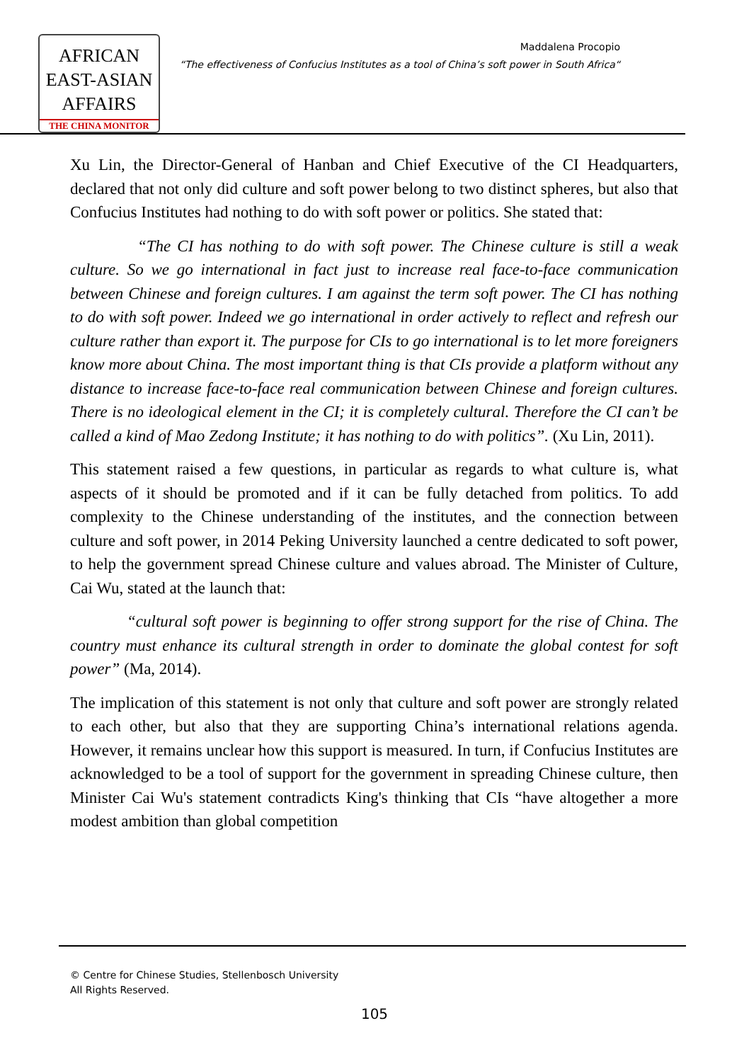AFRICAN
EAST-ASIAN
AFFAIRS
THE CHINA MONITOR
Maddalena Procopio
“The effectiveness of Confucius Institutes as a tool of China’s soft power in South Africa“
Xu Lin, the Director-General of Hanban and Chief Executive of the CI Headquarters, declared that not only did culture and soft power belong to two distinct spheres, but also that Confucius Institutes had nothing to do with soft power or politics. She stated that:
“The CI has nothing to do with soft power. The Chinese culture is still a weak culture. So we go international in fact just to increase real face-to-face communication between Chinese and foreign cultures. I am against the term soft power. The CI has nothing to do with soft power. Indeed we go international in order actively to reflect and refresh our culture rather than export it. The purpose for CIs to go international is to let more foreigners know more about China. The most important thing is that CIs provide a platform without any distance to increase face-to-face real communication between Chinese and foreign cultures. There is no ideological element in the CI; it is completely cultural. Therefore the CI can’t be called a kind of Mao Zedong Institute; it has nothing to do with politics”. (Xu Lin, 2011).
This statement raised a few questions, in particular as regards to what culture is, what aspects of it should be promoted and if it can be fully detached from politics. To add complexity to the Chinese understanding of the institutes, and the connection between culture and soft power, in 2014 Peking University launched a centre dedicated to soft power, to help the government spread Chinese culture and values abroad. The Minister of Culture, Cai Wu, stated at the launch that:
“cultural soft power is beginning to offer strong support for the rise of China. The country must enhance its cultural strength in order to dominate the global contest for soft power” (Ma, 2014).
The implication of this statement is not only that culture and soft power are strongly related to each other, but also that they are supporting China’s international relations agenda. However, it remains unclear how this support is measured. In turn, if Confucius Institutes are acknowledged to be a tool of support for the government in spreading Chinese culture, then Minister Cai Wu's statement contradicts King's thinking that CIs “have altogether a more modest ambition than global competition
© Centre for Chinese Studies, Stellenbosch University
All Rights Reserved.
105